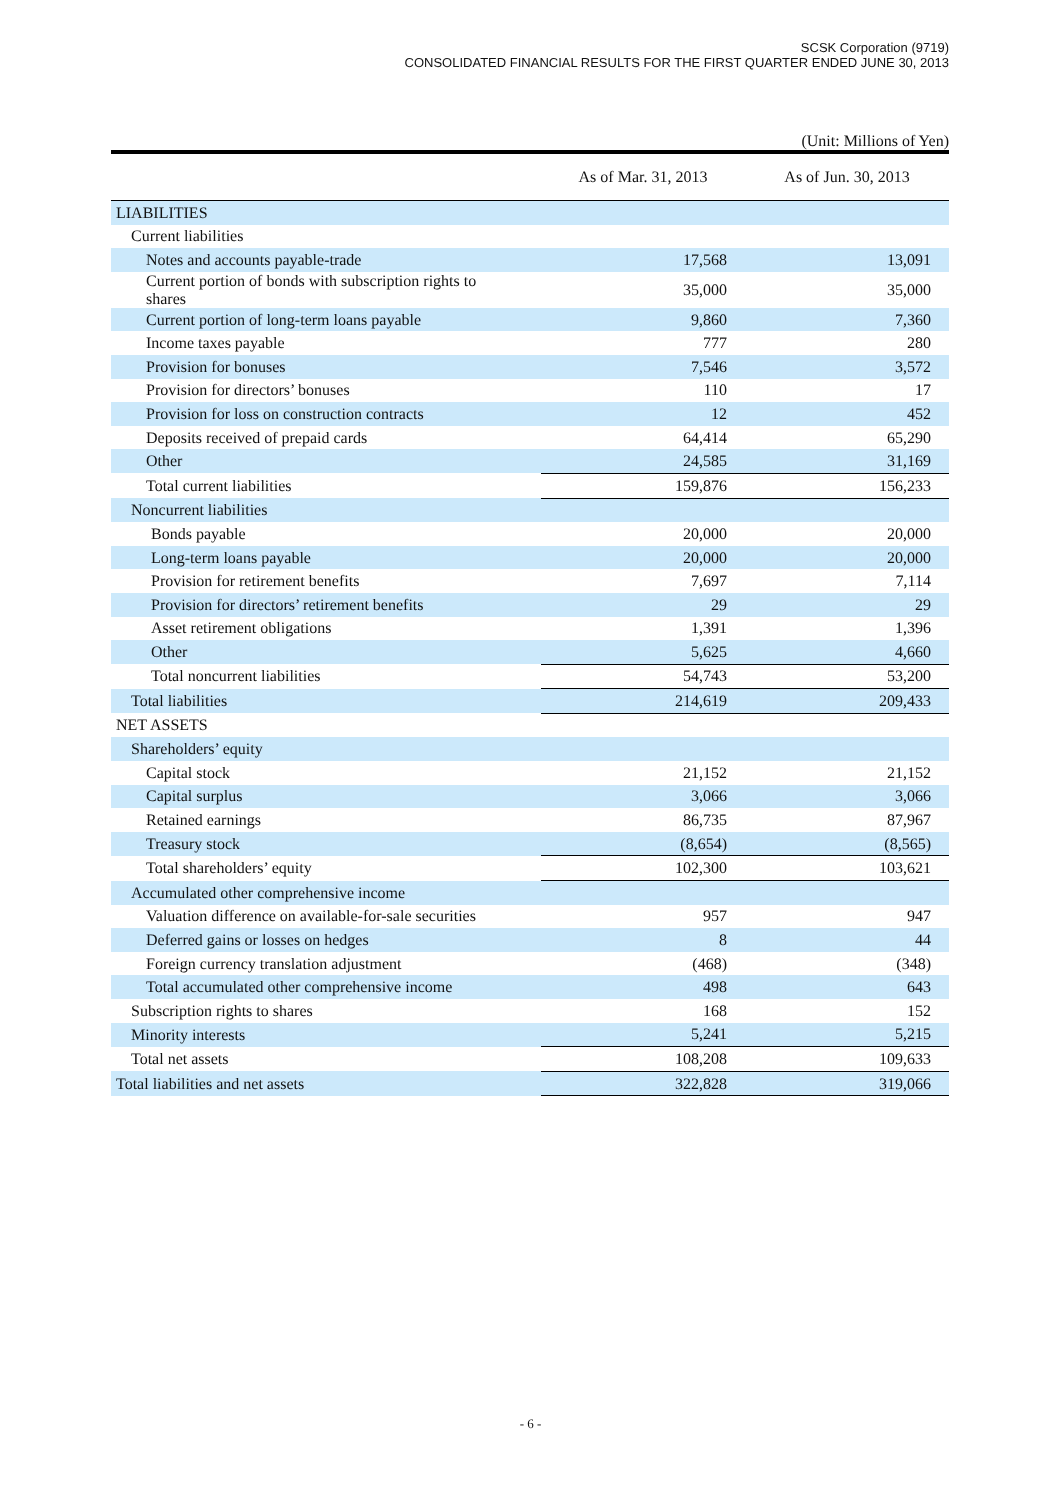SCSK Corporation (9719)
CONSOLIDATED FINANCIAL RESULTS FOR THE FIRST QUARTER ENDED JUNE 30, 2013
(Unit: Millions of Yen)
| | As of Mar. 31, 2013 | As of Jun. 30, 2013 |
| --- | --- | --- |
| LIABILITIES | | |
| Current liabilities | | |
| Notes and accounts payable-trade | 17,568 | 13,091 |
| Current portion of bonds with subscription rights to shares | 35,000 | 35,000 |
| Current portion of long-term loans payable | 9,860 | 7,360 |
| Income taxes payable | 777 | 280 |
| Provision for bonuses | 7,546 | 3,572 |
| Provision for directors’ bonuses | 110 | 17 |
| Provision for loss on construction contracts | 12 | 452 |
| Deposits received of prepaid cards | 64,414 | 65,290 |
| Other | 24,585 | 31,169 |
| Total current liabilities | 159,876 | 156,233 |
| Noncurrent liabilities | | |
| Bonds payable | 20,000 | 20,000 |
| Long-term loans payable | 20,000 | 20,000 |
| Provision for retirement benefits | 7,697 | 7,114 |
| Provision for directors’ retirement benefits | 29 | 29 |
| Asset retirement obligations | 1,391 | 1,396 |
| Other | 5,625 | 4,660 |
| Total noncurrent liabilities | 54,743 | 53,200 |
| Total liabilities | 214,619 | 209,433 |
| NET ASSETS | | |
| Shareholders’ equity | | |
| Capital stock | 21,152 | 21,152 |
| Capital surplus | 3,066 | 3,066 |
| Retained earnings | 86,735 | 87,967 |
| Treasury stock | (8,654) | (8,565) |
| Total shareholders’ equity | 102,300 | 103,621 |
| Accumulated other comprehensive income | | |
| Valuation difference on available-for-sale securities | 957 | 947 |
| Deferred gains or losses on hedges | 8 | 44 |
| Foreign currency translation adjustment | (468) | (348) |
| Total accumulated other comprehensive income | 498 | 643 |
| Subscription rights to shares | 168 | 152 |
| Minority interests | 5,241 | 5,215 |
| Total net assets | 108,208 | 109,633 |
| Total liabilities and net assets | 322,828 | 319,066 |
- 6 -